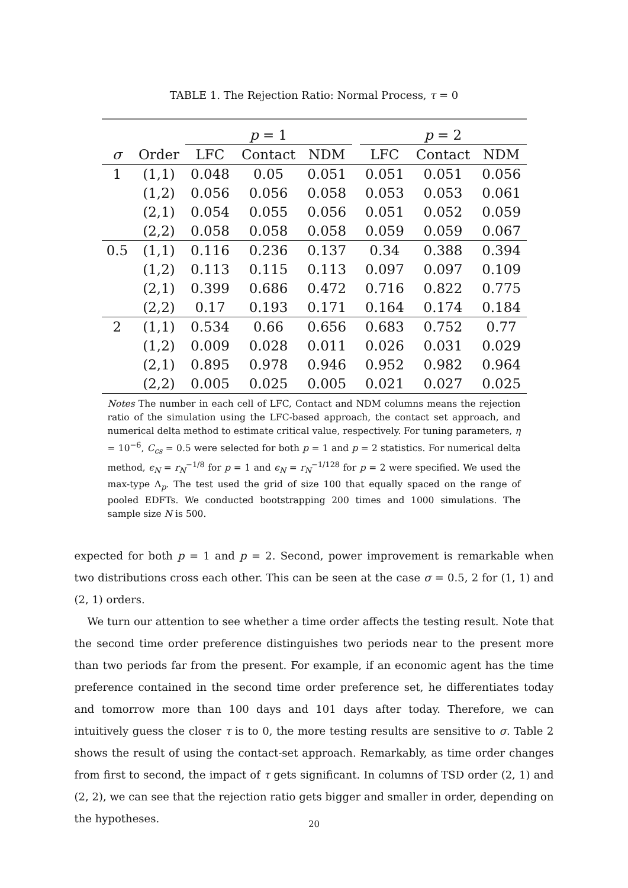TABLE 1. The Rejection Ratio: Normal Process, τ = 0
| | | p = 1 | | | | p = 2 | | |
| --- | --- | --- | --- | --- | --- | --- | --- | --- |
| σ | Order | LFC | Contact | NDM | | LFC | Contact | NDM |
| 1 | (1,1) | 0.048 | 0.05 | 0.051 | | 0.051 | 0.051 | 0.056 |
| | (1,2) | 0.056 | 0.056 | 0.058 | | 0.053 | 0.053 | 0.061 |
| | (2,1) | 0.054 | 0.055 | 0.056 | | 0.051 | 0.052 | 0.059 |
| | (2,2) | 0.058 | 0.058 | 0.058 | | 0.059 | 0.059 | 0.067 |
| 0.5 | (1,1) | 0.116 | 0.236 | 0.137 | | 0.34 | 0.388 | 0.394 |
| | (1,2) | 0.113 | 0.115 | 0.113 | | 0.097 | 0.097 | 0.109 |
| | (2,1) | 0.399 | 0.686 | 0.472 | | 0.716 | 0.822 | 0.775 |
| | (2,2) | 0.17 | 0.193 | 0.171 | | 0.164 | 0.174 | 0.184 |
| 2 | (1,1) | 0.534 | 0.66 | 0.656 | | 0.683 | 0.752 | 0.77 |
| | (1,2) | 0.009 | 0.028 | 0.011 | | 0.026 | 0.031 | 0.029 |
| | (2,1) | 0.895 | 0.978 | 0.946 | | 0.952 | 0.982 | 0.964 |
| | (2,2) | 0.005 | 0.025 | 0.005 | | 0.021 | 0.027 | 0.025 |
Notes The number in each cell of LFC, Contact and NDM columns means the rejection ratio of the simulation using the LFC-based approach, the contact set approach, and numerical delta method to estimate critical value, respectively. For tuning parameters, η = 10<sup>−6</sup>, C<sub>cs</sub> = 0.5 were selected for both p = 1 and p = 2 statistics. For numerical delta method, ϵ<sub>N</sub> = r<sub>N</sub><sup>−1/8</sup> for p = 1 and ϵ<sub>N</sub> = r<sub>N</sub><sup>−1/128</sup> for p = 2 were specified. We used the max-type Λ<sub>p</sub>. The test used the grid of size 100 that equally spaced on the range of pooled EDFTs. We conducted bootstrapping 200 times and 1000 simulations. The sample size N is 500.
expected for both p = 1 and p = 2. Second, power improvement is remarkable when two distributions cross each other. This can be seen at the case σ = 0.5, 2 for (1, 1) and (2, 1) orders.
We turn our attention to see whether a time order affects the testing result. Note that the second time order preference distinguishes two periods near to the present more than two periods far from the present. For example, if an economic agent has the time preference contained in the second time order preference set, he differentiates today and tomorrow more than 100 days and 101 days after today. Therefore, we can intuitively guess the closer τ is to 0, the more testing results are sensitive to σ. Table 2 shows the result of using the contact-set approach. Remarkably, as time order changes from first to second, the impact of τ gets significant. In columns of TSD order (2, 1) and (2, 2), we can see that the rejection ratio gets bigger and smaller in order, depending on the hypotheses.
20